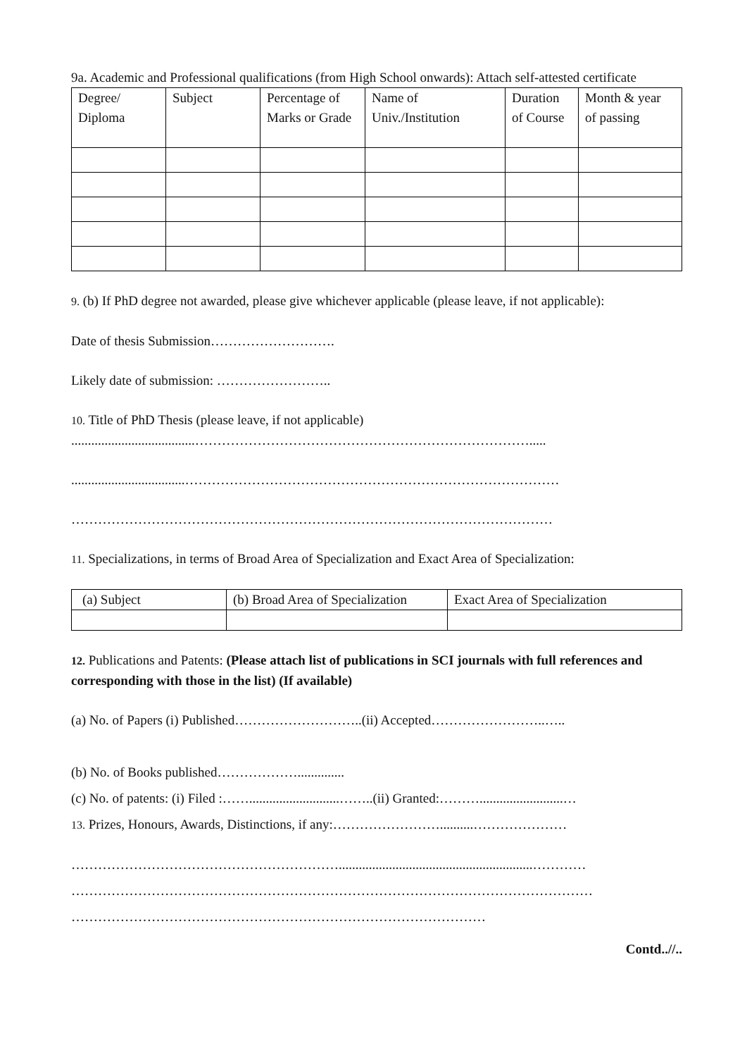9a. Academic and Professional qualifications (from High School onwards): Attach self-attested certificate
| Degree/ Diploma | Subject | Percentage of Marks or Grade | Name of Univ./Institution | Duration of Course | Month & year of passing |
9. (b) If PhD degree not awarded, please give whichever applicable (please leave, if not applicable):
Date of thesis Submission……………………….
Likely date of submission: ……………………..
10. Title of PhD Thesis (please leave, if not applicable)
.....................................………………………………………………………………….....
..................................…………………………………………………………………………
………………………………………………………………………………………………
11. Specializations, in terms of Broad Area of Specialization and Exact Area of Specialization:
| (a) Subject | (b) Broad Area of Specialization | Exact Area of Specialization |
12. Publications and Patents: (Please attach list of publications in SCI journals with full references and corresponding with those in the list) (If available)
(a) No. of Papers (i) Published………………………..(ii) Accepted……………………..…..
(b) No. of Books published………………..............
(c) No. of patents: (i) Filed :……...........................……..(ii) Granted:……….........................…
13. Prizes, Honours, Awards, Distinctions, if any:……………………..........…………………
……………………………………………………..........................................................…………
………………………………………………………………………………………………………
…………………………………………………………………………………
Contd..//..